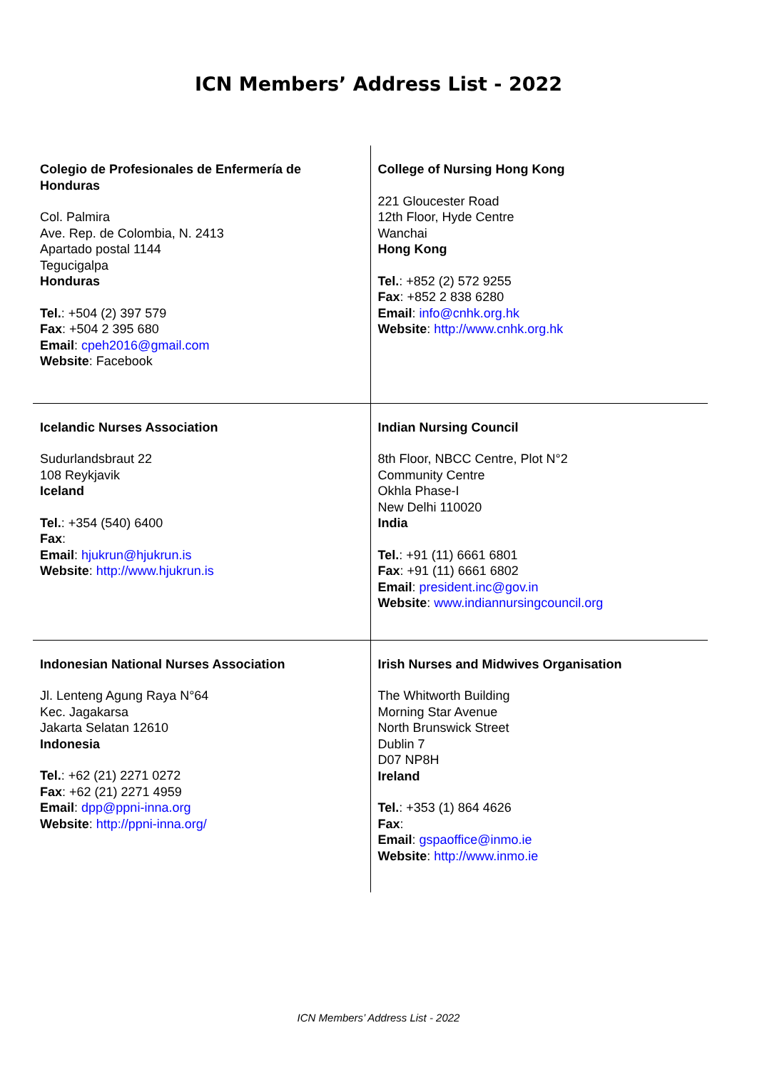ICN Members’ Address List - 2022
| Colegio de Profesionales de Enfermería de Honduras Col. Palmira Ave. Rep. de Colombia, N. 2413 Apartado postal 1144 Tegucigalpa Honduras Tel. : +504 (2) 397 579 Fax : +504 2 395 680 Email : cpeh2016@gmail.com Website : Facebook | College of Nursing Hong Kong 221 Gloucester Road 12th Floor, Hyde Centre Wanchai Hong Kong Tel. : +852 (2) 572 9255 Fax : +852 2 838 6280 Email : info@cnhk.org.hk Website : http://www.cnhk.org.hk |
| Icelandic Nurses Association Sudurlandsbraut 22 108 Reykjavik Iceland Tel. : +354 (540) 6400 Fax : Email : hjukrun@hjukrun.is Website : http://www.hjukrun.is | Indian Nursing Council 8th Floor, NBCC Centre, Plot N°2 Community Centre Okhla Phase-I New Delhi 110020 India Tel. : +91 (11) 6661 6801 Fax : +91 (11) 6661 6802 Email : president.inc@gov.in Website : www.indiannursingcouncil.org |
| Indonesian National Nurses Association Jl. Lenteng Agung Raya N°64 Kec. Jagakarsa Jakarta Selatan 12610 Indonesia Tel. : +62 (21) 2271 0272 Fax : +62 (21) 2271 4959 Email : dpp@ppni-inna.org Website : http://ppni-inna.org/ | Irish Nurses and Midwives Organisation The Whitworth Building Morning Star Avenue North Brunswick Street Dublin 7 D07 NP8H Ireland Tel. : +353 (1) 864 4626 Fax : Email : gspaoffice@inmo.ie Website : http://www.inmo.ie |
ICN Members’ Address List - 2022